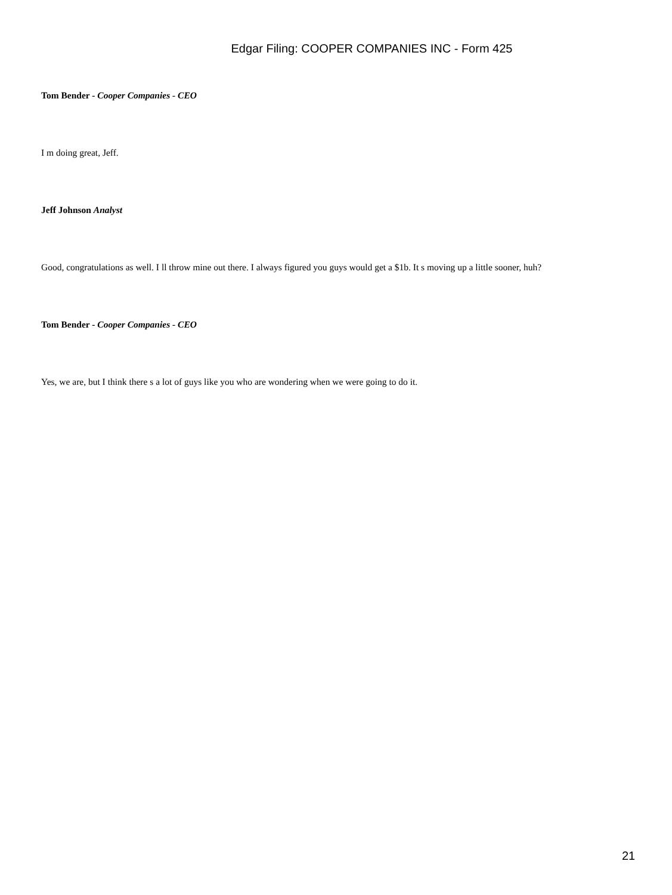Edgar Filing: COOPER COMPANIES INC - Form 425
Tom Bender - Cooper Companies - CEO
I m doing great, Jeff.
Jeff Johnson Analyst
Good, congratulations as well. I ll throw mine out there. I always figured you guys would get a $1b. It s moving up a little sooner, huh?
Tom Bender - Cooper Companies - CEO
Yes, we are, but I think there s a lot of guys like you who are wondering when we were going to do it.
21